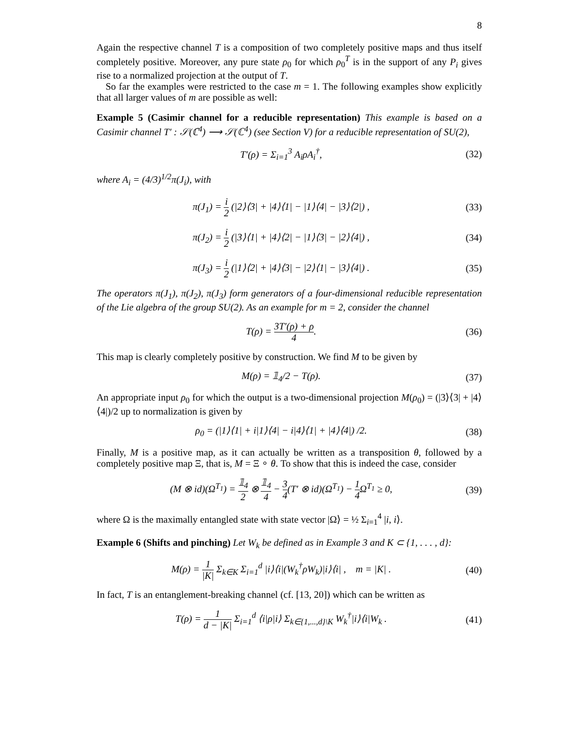8
Again the respective channel T is a composition of two completely positive maps and thus itself completely positive. Moreover, any pure state ρ<sub>0</sub> for which ρ<sub>0</sub><sup>T</sup> is in the support of any P<sub>i</sub> gives rise to a normalized projection at the output of T.
So far the examples were restricted to the case m = 1. The following examples show explicitly that all larger values of m are possible as well:
Example 5 (Casimir channel for a reducible representation) This example is based on a Casimir channel T′ : 𝒮(ℂ<sup>4</sup>) ⟶ 𝒮(ℂ<sup>4</sup>) (see Section V) for a reducible representation of SU(2),
T′(ρ) = Σ<sub>i=1</sub><sup>3</sup> A<sub>i</sub>ρA<sub>i</sub><sup>†</sup>, (32)
where A<sub>i</sub> = (4/3)<sup>1/2</sup>π(J<sub>i</sub>), with
π(J<sub>1</sub>) = i 2 (|2⟩⟨3| + |4⟩⟨1| − |1⟩⟨4| − |3⟩⟨2|) , (33)
π(J<sub>2</sub>) = i 2 (|3⟩⟨1| + |4⟩⟨2| − |1⟩⟨3| − |2⟩⟨4|) , (34)
π(J<sub>3</sub>) = i 2 (|1⟩⟨2| + |4⟩⟨3| − |2⟩⟨1| − |3⟩⟨4|) . (35)
The operators π(J<sub>1</sub>), π(J<sub>2</sub>), π(J<sub>3</sub>) form generators of a four-dimensional reducible representation of the Lie algebra of the group SU(2). As an example for m = 2, consider the channel
T(ρ) = 3T′(ρ) + ρ 4. (36)
This map is clearly completely positive by construction. We find M to be given by
M(ρ) = 𝟙<sub>4</sub>/2 − T(ρ). (37)
An appropriate input ρ<sub>0</sub> for which the output is a two-dimensional projection M(ρ<sub>0</sub>) = (|3⟩⟨3| + |4⟩⟨4|)/2 up to normalization is given by
ρ<sub>0</sub> = (|1⟩⟨1| + i|1⟩⟨4| − i|4⟩⟨1| + |4⟩⟨4|) /2. (38)
Finally, M is a positive map, as it can actually be written as a transposition θ, followed by a completely positive map Ξ, that is, M = Ξ ∘ θ. To show that this is indeed the case, consider
(M ⊗ id)(Ω<sup>T<sub>1</sub></sup>) = 𝟙<sub>4</sub> 2 ⊗ 𝟙<sub>4</sub> 4 − 3 4(T′ ⊗ id)(Ω<sup>T<sub>1</sub></sup>) − 1 4 Ω<sup>T<sub>1</sub></sup> ≥ 0, (39)
where Ω is the maximally entangled state with state vector |Ω⟩ = ½ Σ<sub>i=1</sub><sup>4</sup> |i, i⟩.
Example 6 (Shifts and pinching) Let W<sub>k</sub> be defined as in Example 3 and K ⊂ {1, . . . , d}:
M(ρ) = 1 |K| Σ<sub>k∈K</sub> Σ<sub>i=1</sub><sup>d</sup> |i⟩⟨i|(W<sub>k</sub><sup>†</sup>ρW<sub>k</sub>)|i⟩⟨i| , m = |K| . (40)
In fact, T is an entanglement-breaking channel (cf. [13, 20]) which can be written as
T(ρ) = 1 d − |K| Σ<sub>i=1</sub><sup>d</sup> ⟨i|ρ|i⟩ Σ<sub>k∈{1,...,d}\K</sub> W<sub>k</sub><sup>†</sup>|i⟩⟨i|W<sub>k</sub> . (41)